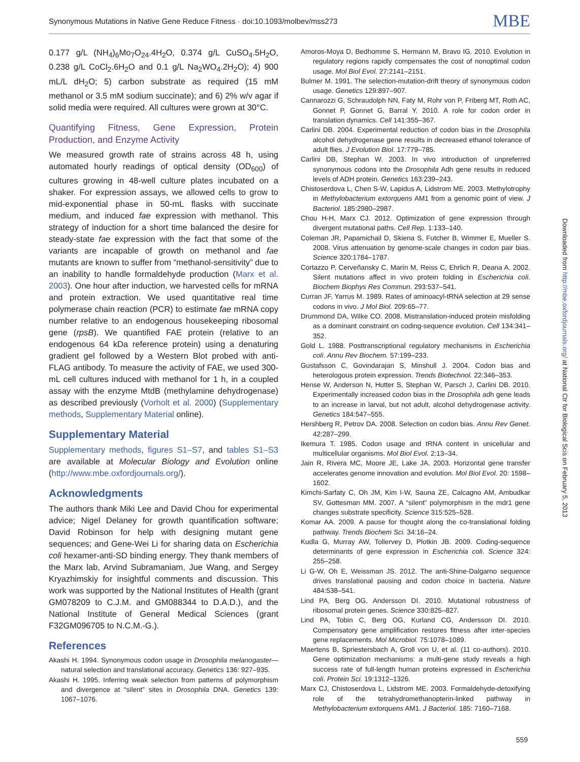Synonymous Mutations in Native Gene Reduce Fitness · doi:10.1093/molbev/mss273 MBE
0.177 g/L (NH<sub>4</sub>)<sub>6</sub>Mo<sub>7</sub>O<sub>24</sub>.4H<sub>2</sub>O, 0.374 g/L CuSO<sub>4</sub>.5H<sub>2</sub>O, 0.238 g/L CoCl<sub>2</sub>.6H<sub>2</sub>O and 0.1 g/L Na<sub>2</sub>WO<sub>4</sub>.2H<sub>2</sub>O); 4) 900 mL/L dH<sub>2</sub>O; 5) carbon substrate as required (15 mM methanol or 3.5 mM sodium succinate); and 6) 2% w/v agar if solid media were required. All cultures were grown at 30°C.
Quantifying Fitness, Gene Expression, Protein Production, and Enzyme Activity
We measured growth rate of strains across 48 h, using automated hourly readings of optical density (OD<sub>600</sub>) of cultures growing in 48-well culture plates incubated on a shaker. For expression assays, we allowed cells to grow to mid-exponential phase in 50-mL flasks with succinate medium, and induced fae expression with methanol. This strategy of induction for a short time balanced the desire for steady-state fae expression with the fact that some of the variants are incapable of growth on methanol and fae mutants are known to suffer from “methanol-sensitivity” due to an inability to handle formaldehyde production (Marx et al. 2003). One hour after induction, we harvested cells for mRNA and protein extraction. We used quantitative real time polymerase chain reaction (PCR) to estimate fae mRNA copy number relative to an endogenous housekeeping ribosomal gene (rpsB). We quantified FAE protein (relative to an endogenous 64 kDa reference protein) using a denaturing gradient gel followed by a Western Blot probed with anti-FLAG antibody. To measure the activity of FAE, we used 300-mL cell cultures induced with methanol for 1 h, in a coupled assay with the enzyme MtdB (methylamine dehydrogenase) as described previously (Vorholt et al. 2000) (Supplementary methods, Supplementary Material online).
Supplementary Material
Supplementary methods, figures S1–S7, and tables S1–S3 are available at Molecular Biology and Evolution online (http://www.mbe.oxfordjournals.org/).
Acknowledgments
The authors thank Miki Lee and David Chou for experimental advice; Nigel Delaney for growth quantification software; David Robinson for help with designing mutant gene sequences; and Gene-Wei Li for sharing data on Escherichia coli hexamer-anti-SD binding energy. They thank members of the Marx lab, Arvind Subramaniam, Jue Wang, and Sergey Kryazhimskiy for insightful comments and discussion. This work was supported by the National Institutes of Health (grant GM078209 to C.J.M. and GM088344 to D.A.D.), and the National Institute of General Medical Sciences (grant F32GM096705 to N.C.M.-G.).
References
Akashi H. 1994. Synonymous codon usage in Drosophila melanogaster—natural selection and translational accuracy. Genetics 136: 927–935.
Akashi H. 1995. Inferring weak selection from patterns of polymorphism and divergence at “silent” sites in Drosophila DNA. Genetics 139: 1067–1076.
Amoros-Moya D, Bedhomme S, Hermann M, Bravo IG. 2010. Evolution in regulatory regions rapidly compensates the cost of nonoptimal codon usage. Mol Biol Evol. 27:2141–2151.
Bulmer M. 1991. The selection-mutation-drift theory of synonymous codon usage. Genetics 129:897–907.
Cannarozzi G, Schraudolph NN, Faty M, Rohr von P, Friberg MT, Roth AC, Gonnet P, Gonnet G, Barral Y. 2010. A role for codon order in translation dynamics. Cell 141:355–367.
Carlini DB. 2004. Experimental reduction of codon bias in the Drosophila alcohol dehydrogenase gene results in decreased ethanol tolerance of adult flies. J Evolution Biol. 17:779–785.
Carlini DB, Stephan W. 2003. In vivo introduction of unpreferred synonymous codons into the Drosophila Adh gene results in reduced levels of ADH protein. Genetics 163:239–243.
Chistoserdova L, Chen S-W, Lapidus A, Lidstrom ME. 2003. Methylotrophy in Methylobacterium extorquens AM1 from a genomic point of view. J Bacteriol. 185:2980–2987.
Chou H-H, Marx CJ. 2012. Optimization of gene expression through divergent mutational paths. Cell Rep. 1:133–140.
Coleman JR, Papamichail D, Skiena S, Futcher B, Wimmer E, Mueller S. 2008. Virus attenuation by genome-scale changes in codon pair bias. Science 320:1784–1787.
Cortazzo P, Cerveñansky C, Marín M, Reiss C, Ehrlich R, Deana A. 2002. Silent mutations affect in vivo protein folding in Escherichia coli. Biochem Biophys Res Commun. 293:537–541.
Curran JF, Yarrus M. 1989. Rates of aminoacyl-tRNA selection at 29 sense codons in vivo. J Mol Biol. 209:65–77.
Drummond DA, Wilke CO. 2008. Mistranslation-induced protein misfolding as a dominant constraint on coding-sequence evolution. Cell 134:341–352.
Gold L. 1988. Posttranscriptional regulatory mechanisms in Escherichia coli. Annu Rev Biochem. 57:199–233.
Gustafsson C, Govindarajan S, Minshull J. 2004. Codon bias and heterologous protein expression. Trends Biotechnol. 22:346–353.
Hense W, Anderson N, Hutter S, Stephan W, Parsch J, Carlini DB. 2010. Experimentally increased codon bias in the Drosophila adh gene leads to an increase in larval, but not adult, alcohol dehydrogenase activity. Genetics 184:547–555.
Hershberg R, Petrov DA. 2008. Selection on codon bias. Annu Rev Genet. 42:287–299.
Ikemura T. 1985. Codon usage and tRNA content in unicellular and multicellular organisms. Mol Biol Evol. 2:13–34.
Jain R, Rivera MC, Moore JE, Lake JA. 2003. Horizontal gene transfer accelerates genome innovation and evolution. Mol Biol Evol. 20: 1598–1602.
Kimchi-Sarfaty C, Oh JM, Kim I-W, Sauna ZE, Calcagno AM, Ambudkar SV, Gottesman MM. 2007. A “silent” polymorphism in the mdr1 gene changes substrate specificity. Science 315:525–528.
Komar AA. 2009. A pause for thought along the co-translational folding pathway. Trends Biochem Sci. 34:16–24.
Kudla G, Murray AW, Tollervey D, Plotkin JB. 2009. Coding-sequence determinants of gene expression in Escherichia coli. Science 324: 255–258.
Li G-W, Oh E, Weissman JS. 2012. The anti-Shine-Dalgarno sequence drives translational pausing and codon choice in bacteria. Nature 484:538–541.
Lind PA, Berg OG, Andersson DI. 2010. Mutational robustness of ribosomal protein genes. Science 330:825–827.
Lind PA, Tobin C, Berg OG, Kurland CG, Andersson DI. 2010. Compensatory gene amplification restores fitness after inter-species gene replacements. Mol Microbiol. 75:1078–1089.
Maertens B, Spriestersbach A, Groll von U, et al. (11 co-authors). 2010. Gene optimization mechanisms: a multi-gene study reveals a high success rate of full-length human proteins expressed in Escherichia coli. Protein Sci. 19:1312–1326.
Marx CJ, Chistoserdova L, Lidstrom ME. 2003. Formaldehyde-detoxifying role of the tetrahydromethanopterin-linked pathway in Methylobacterium extorquens AM1. J Bacteriol. 185: 7160–7168.
Downloaded from http://mbe.oxfordjournals.org/ at National Ctr for Biological Scis on February 5, 2013
559